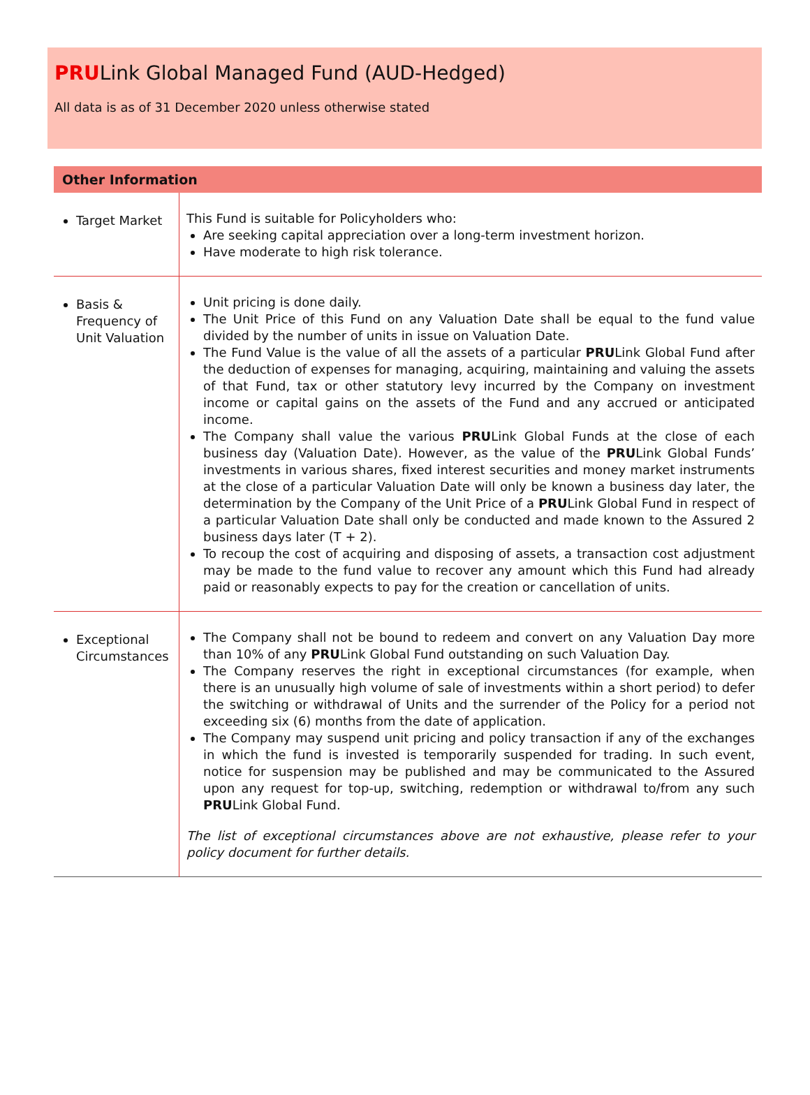PRULink Global Managed Fund (AUD-Hedged)
All data is as of 31 December 2020 unless otherwise stated
Other Information
| Target Market | This Fund is suitable for Policyholders who: Are seeking capital appreciation over a long-term investment horizon. Have moderate to high risk tolerance. |
| Basis & Frequency of Unit Valuation | Unit pricing is done daily. The Unit Price of this Fund on any Valuation Date shall be equal to the fund value divided by the number of units in issue on Valuation Date. The Fund Value is the value of all the assets of a particular PRU Link Global Fund after the deduction of expenses for managing, acquiring, maintaining and valuing the assets of that Fund, tax or other statutory levy incurred by the Company on investment income or capital gains on the assets of the Fund and any accrued or anticipated income. The Company shall value the various PRU Link Global Funds at the close of each business day (Valuation Date). However, as the value of the PRU Link Global Funds’ investments in various shares, fixed interest securities and money market instruments at the close of a particular Valuation Date will only be known a business day later, the determination by the Company of the Unit Price of a PRU Link Global Fund in respect of a particular Valuation Date shall only be conducted and made known to the Assured 2 business days later (T + 2). To recoup the cost of acquiring and disposing of assets, a transaction cost adjustment may be made to the fund value to recover any amount which this Fund had already paid or reasonably expects to pay for the creation or cancellation of units. |
| Exceptional Circumstances | The Company shall not be bound to redeem and convert on any Valuation Day more than 10% of any PRU Link Global Fund outstanding on such Valuation Day. The Company reserves the right in exceptional circumstances (for example, when there is an unusually high volume of sale of investments within a short period) to defer the switching or withdrawal of Units and the surrender of the Policy for a period not exceeding six (6) months from the date of application. The Company may suspend unit pricing and policy transaction if any of the exchanges in which the fund is invested is temporarily suspended for trading. In such event, notice for suspension may be published and may be communicated to the Assured upon any request for top-up, switching, redemption or withdrawal to/from any such PRU Link Global Fund. The list of exceptional circumstances above are not exhaustive, please refer to your policy document for further details. |